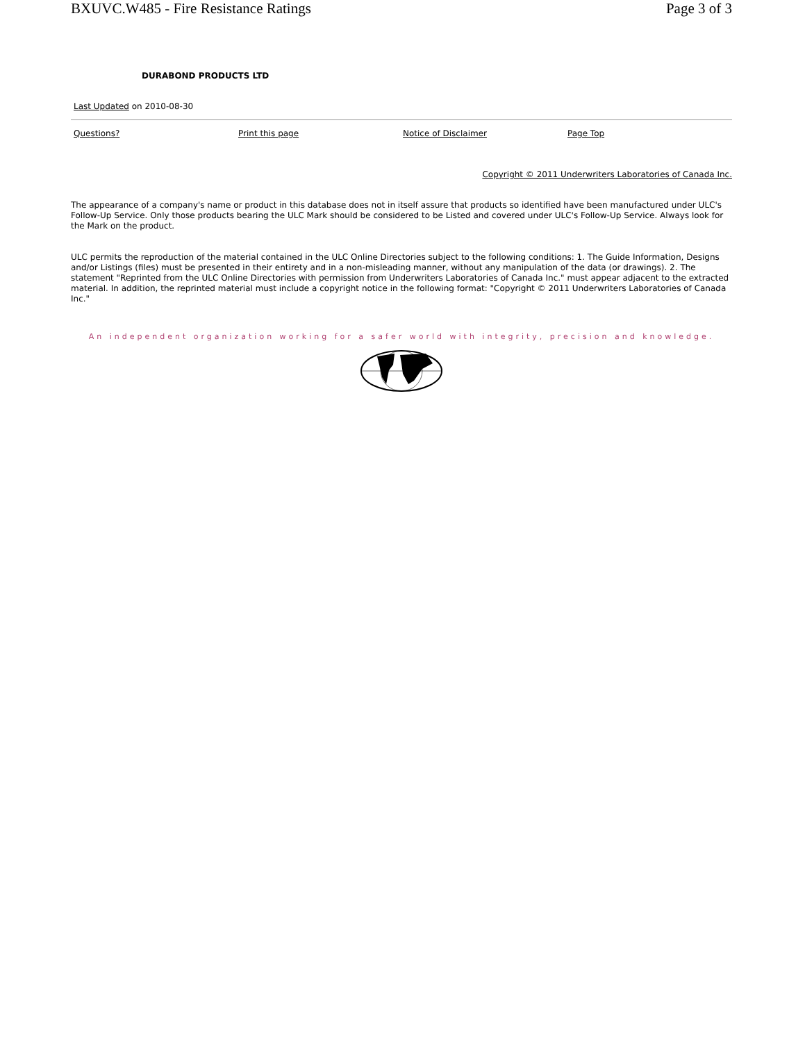BXUVC.W485 - Fire Resistance Ratings Page 3 of 3
DURABOND PRODUCTS LTD
Last Updated on 2010-08-30
Questions? Print this page Notice of Disclaimer Page Top
Copyright © 2011 Underwriters Laboratories of Canada Inc.
The appearance of a company's name or product in this database does not in itself assure that products so identified have been manufactured under ULC's Follow-Up Service. Only those products bearing the ULC Mark should be considered to be Listed and covered under ULC's Follow-Up Service. Always look for the Mark on the product.
ULC permits the reproduction of the material contained in the ULC Online Directories subject to the following conditions: 1. The Guide Information, Designs and/or Listings (files) must be presented in their entirety and in a non-misleading manner, without any manipulation of the data (or drawings). 2. The statement "Reprinted from the ULC Online Directories with permission from Underwriters Laboratories of Canada Inc." must appear adjacent to the extracted material. In addition, the reprinted material must include a copyright notice in the following format: "Copyright © 2011 Underwriters Laboratories of Canada Inc."
An independent organization working for a safer world with integrity, precision and knowledge.